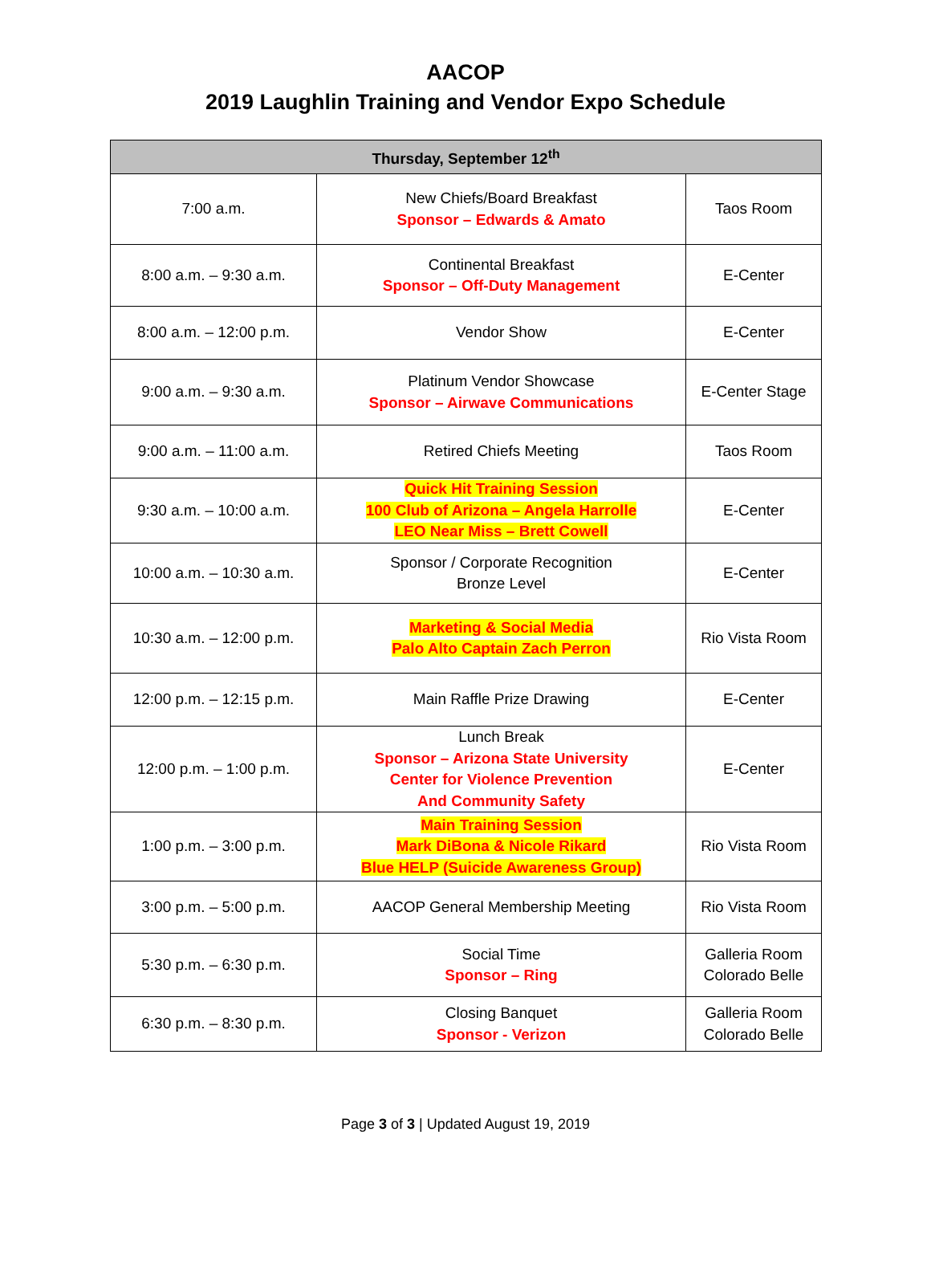AACOP
2019 Laughlin Training and Vendor Expo Schedule
| Thursday, September 12<sup>th</sup> | | |
| --- | --- | --- |
| 7:00 a.m. | New Chiefs/Board Breakfast Sponsor – Edwards & Amato | Taos Room |
| 8:00 a.m. – 9:30 a.m. | Continental Breakfast Sponsor – Off-Duty Management | E-Center |
| 8:00 a.m. – 12:00 p.m. | Vendor Show | E-Center |
| 9:00 a.m. – 9:30 a.m. | Platinum Vendor Showcase Sponsor – Airwave Communications | E-Center Stage |
| 9:00 a.m. – 11:00 a.m. | Retired Chiefs Meeting | Taos Room |
| 9:30 a.m. – 10:00 a.m. | Quick Hit Training Session 100 Club of Arizona – Angela Harrolle LEO Near Miss – Brett Cowell | E-Center |
| 10:00 a.m. – 10:30 a.m. | Sponsor / Corporate Recognition Bronze Level | E-Center |
| 10:30 a.m. – 12:00 p.m. | Marketing & Social Media Palo Alto Captain Zach Perron | Rio Vista Room |
| 12:00 p.m. – 12:15 p.m. | Main Raffle Prize Drawing | E-Center |
| 12:00 p.m. – 1:00 p.m. | Lunch Break Sponsor – Arizona State University Center for Violence Prevention And Community Safety | E-Center |
| 1:00 p.m. – 3:00 p.m. | Main Training Session Mark DiBona & Nicole Rikard Blue HELP (Suicide Awareness Group) | Rio Vista Room |
| 3:00 p.m. – 5:00 p.m. | AACOP General Membership Meeting | Rio Vista Room |
| 5:30 p.m. – 6:30 p.m. | Social Time Sponsor – Ring | Galleria Room Colorado Belle |
| 6:30 p.m. – 8:30 p.m. | Closing Banquet Sponsor - Verizon | Galleria Room Colorado Belle |
Page 3 of 3 | Updated August 19, 2019